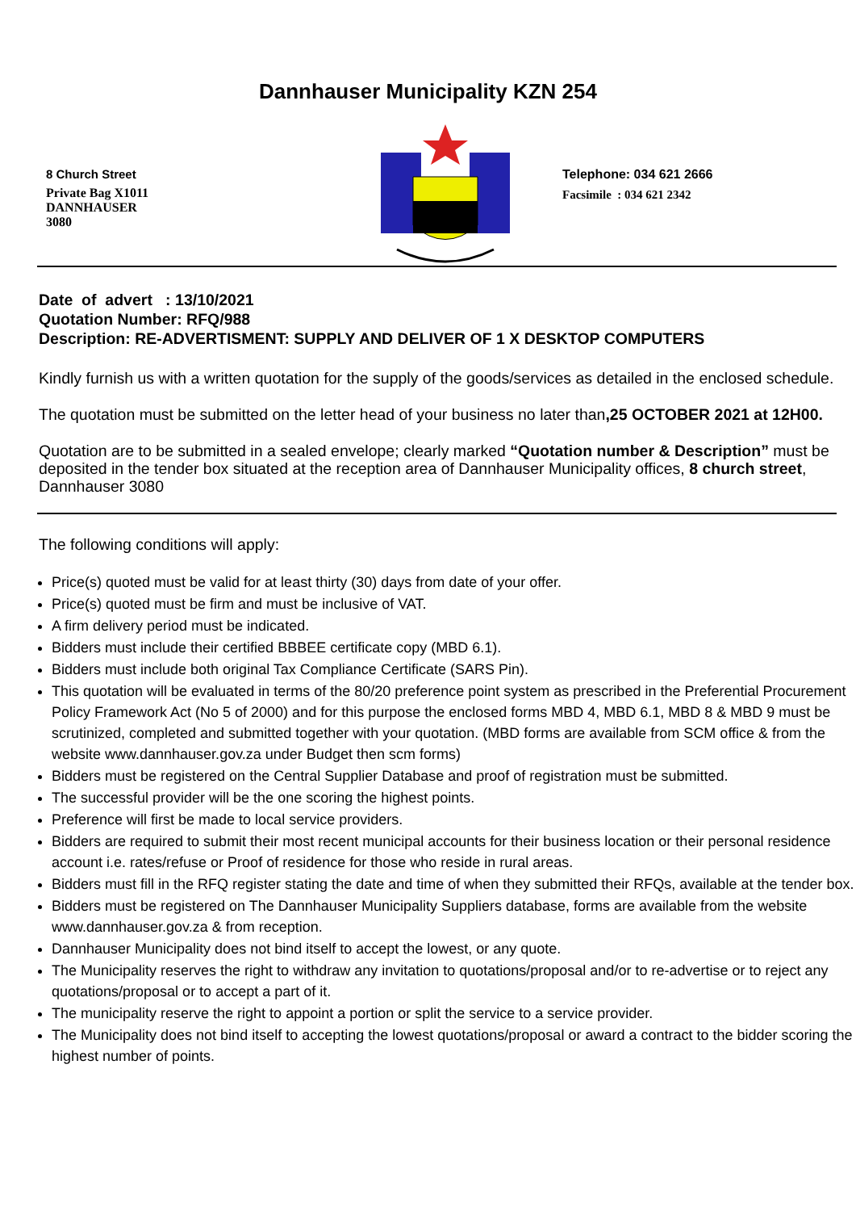Dannhauser Municipality KZN 254
8 Church Street
Private Bag X1011
DANNHAUSER
3080
Telephone: 034 621 2666
Facsimile : 034 621 2342
Date of advert : 13/10/2021
Quotation Number: RFQ/988
Description: RE-ADVERTISMENT: SUPPLY AND DELIVER OF 1 X DESKTOP COMPUTERS
Kindly furnish us with a written quotation for the supply of the goods/services as detailed in the enclosed schedule.
The quotation must be submitted on the letter head of your business no later than,25 OCTOBER 2021 at 12H00.
Quotation are to be submitted in a sealed envelope; clearly marked “Quotation number & Description” must be deposited in the tender box situated at the reception area of Dannhauser Municipality offices, 8 church street, Dannhauser 3080
The following conditions will apply:
Price(s) quoted must be valid for at least thirty (30) days from date of your offer.
Price(s) quoted must be firm and must be inclusive of VAT.
A firm delivery period must be indicated.
Bidders must include their certified BBBEE certificate copy (MBD 6.1).
Bidders must include both original Tax Compliance Certificate (SARS Pin).
This quotation will be evaluated in terms of the 80/20 preference point system as prescribed in the Preferential Procurement Policy Framework Act (No 5 of 2000) and for this purpose the enclosed forms MBD 4, MBD 6.1, MBD 8 & MBD 9 must be scrutinized, completed and submitted together with your quotation. (MBD forms are available from SCM office & from the website www.dannhauser.gov.za under Budget then scm forms)
Bidders must be registered on the Central Supplier Database and proof of registration must be submitted.
The successful provider will be the one scoring the highest points.
Preference will first be made to local service providers.
Bidders are required to submit their most recent municipal accounts for their business location or their personal residence account i.e. rates/refuse or Proof of residence for those who reside in rural areas.
Bidders must fill in the RFQ register stating the date and time of when they submitted their RFQs, available at the tender box.
Bidders must be registered on The Dannhauser Municipality Suppliers database, forms are available from the website www.dannhauser.gov.za & from reception.
Dannhauser Municipality does not bind itself to accept the lowest, or any quote.
The Municipality reserves the right to withdraw any invitation to quotations/proposal and/or to re-advertise or to reject any quotations/proposal or to accept a part of it.
The municipality reserve the right to appoint a portion or split the service to a service provider.
The Municipality does not bind itself to accepting the lowest quotations/proposal or award a contract to the bidder scoring the highest number of points.